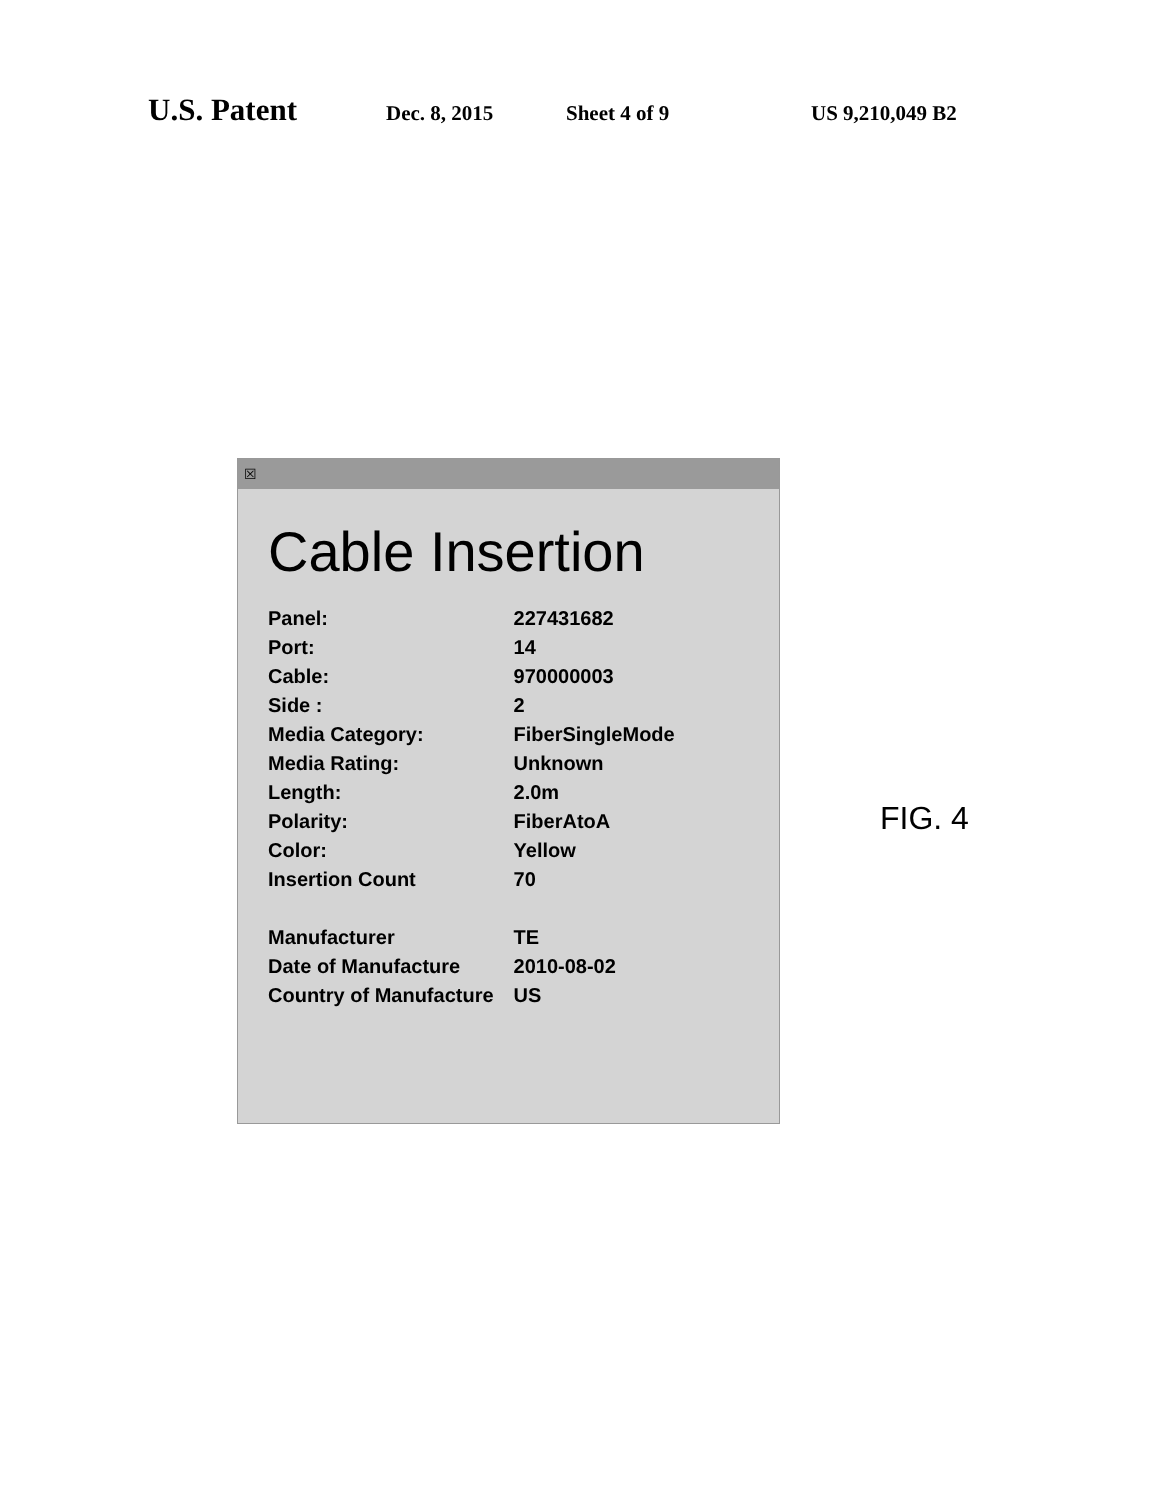U.S. Patent Dec. 8, 2015 Sheet 4 of 9 US 9,210,049 B2
☒
Cable Insertion
| Panel: | 227431682 |
| Port: | 14 |
| Cable: | 970000003 |
| Side : | 2 |
| Media Category: | FiberSingleMode |
| Media Rating: | Unknown |
| Length: | 2.0m |
| Polarity: | FiberAtoA |
| Color: | Yellow |
| Insertion Count | 70 |
| Manufacturer | TE |
| Date of Manufacture | 2010-08-02 |
| Country of Manufacture | US |
FIG. 4